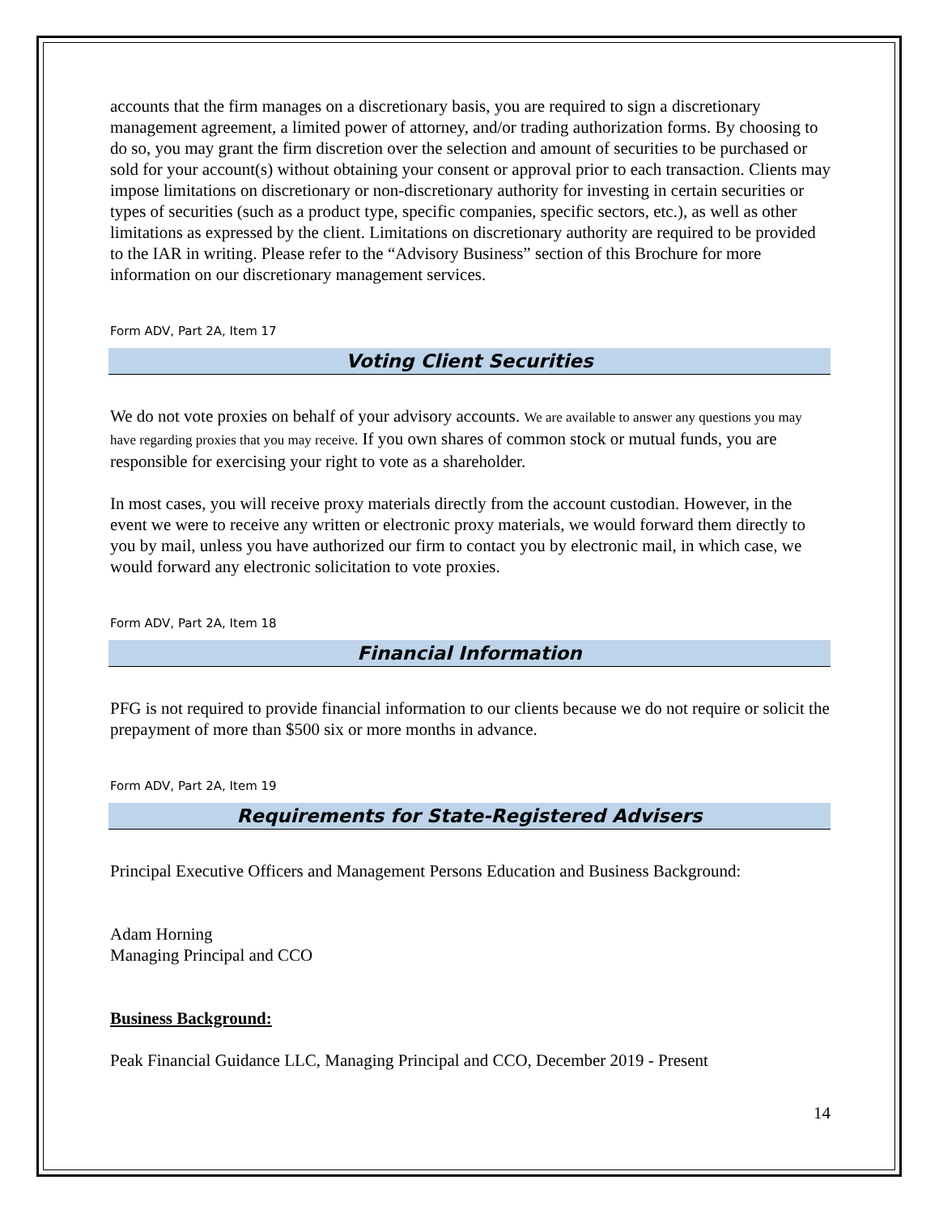accounts that the firm manages on a discretionary basis, you are required to sign a discretionary management agreement, a limited power of attorney, and/or trading authorization forms. By choosing to do so, you may grant the firm discretion over the selection and amount of securities to be purchased or sold for your account(s) without obtaining your consent or approval prior to each transaction. Clients may impose limitations on discretionary or non-discretionary authority for investing in certain securities or types of securities (such as a product type, specific companies, specific sectors, etc.), as well as other limitations as expressed by the client. Limitations on discretionary authority are required to be provided to the IAR in writing. Please refer to the “Advisory Business” section of this Brochure for more information on our discretionary management services.
Form ADV, Part 2A, Item 17
Voting Client Securities
We do not vote proxies on behalf of your advisory accounts. We are available to answer any questions you may have regarding proxies that you may receive. If you own shares of common stock or mutual funds, you are responsible for exercising your right to vote as a shareholder.
In most cases, you will receive proxy materials directly from the account custodian. However, in the event we were to receive any written or electronic proxy materials, we would forward them directly to you by mail, unless you have authorized our firm to contact you by electronic mail, in which case, we would forward any electronic solicitation to vote proxies.
Form ADV, Part 2A, Item 18
Financial Information
PFG is not required to provide financial information to our clients because we do not require or solicit the prepayment of more than $500 six or more months in advance.
Form ADV, Part 2A, Item 19
Requirements for State-Registered Advisers
Principal Executive Officers and Management Persons Education and Business Background:
Adam Horning
Managing Principal and CCO
Business Background:
Peak Financial Guidance LLC, Managing Principal and CCO, December 2019 - Present
14